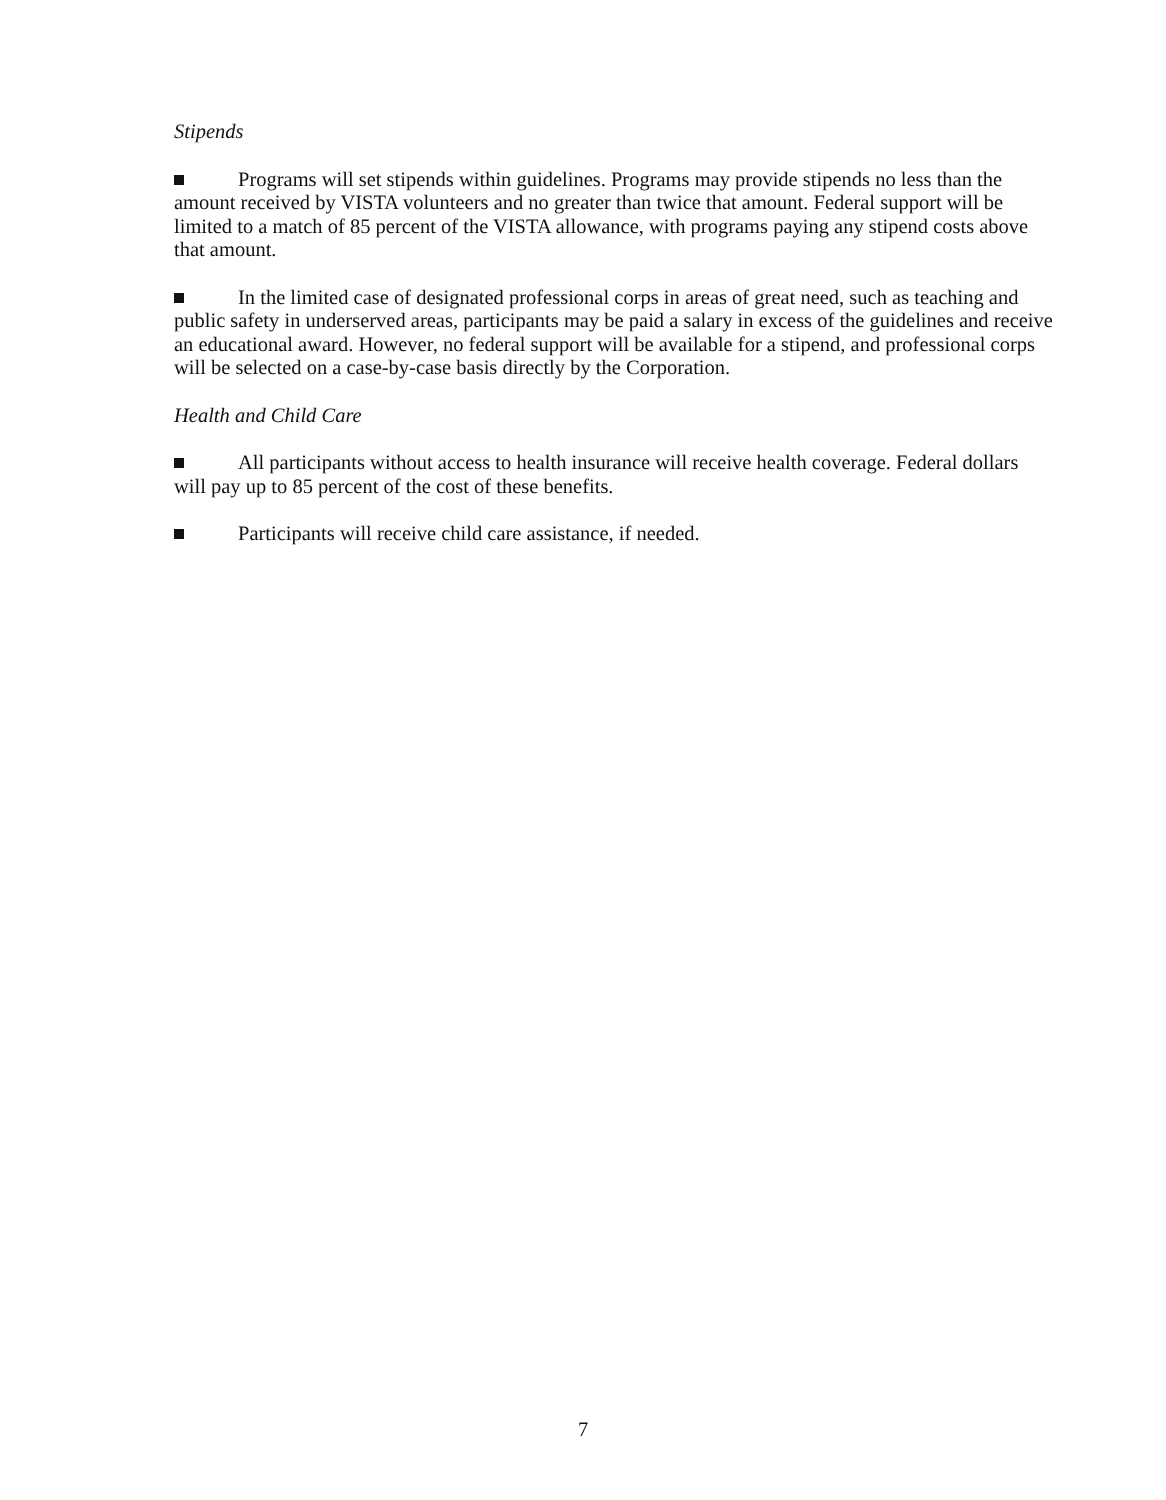Stipends
Programs will set stipends within guidelines. Programs may provide stipends no less than the amount received by VISTA volunteers and no greater than twice that amount. Federal support will be limited to a match of 85 percent of the VISTA allowance, with programs paying any stipend costs above that amount.
In the limited case of designated professional corps in areas of great need, such as teaching and public safety in underserved areas, participants may be paid a salary in excess of the guidelines and receive an educational award. However, no federal support will be available for a stipend, and professional corps will be selected on a case-by-case basis directly by the Corporation.
Health and Child Care
All participants without access to health insurance will receive health coverage. Federal dollars will pay up to 85 percent of the cost of these benefits.
Participants will receive child care assistance, if needed.
7